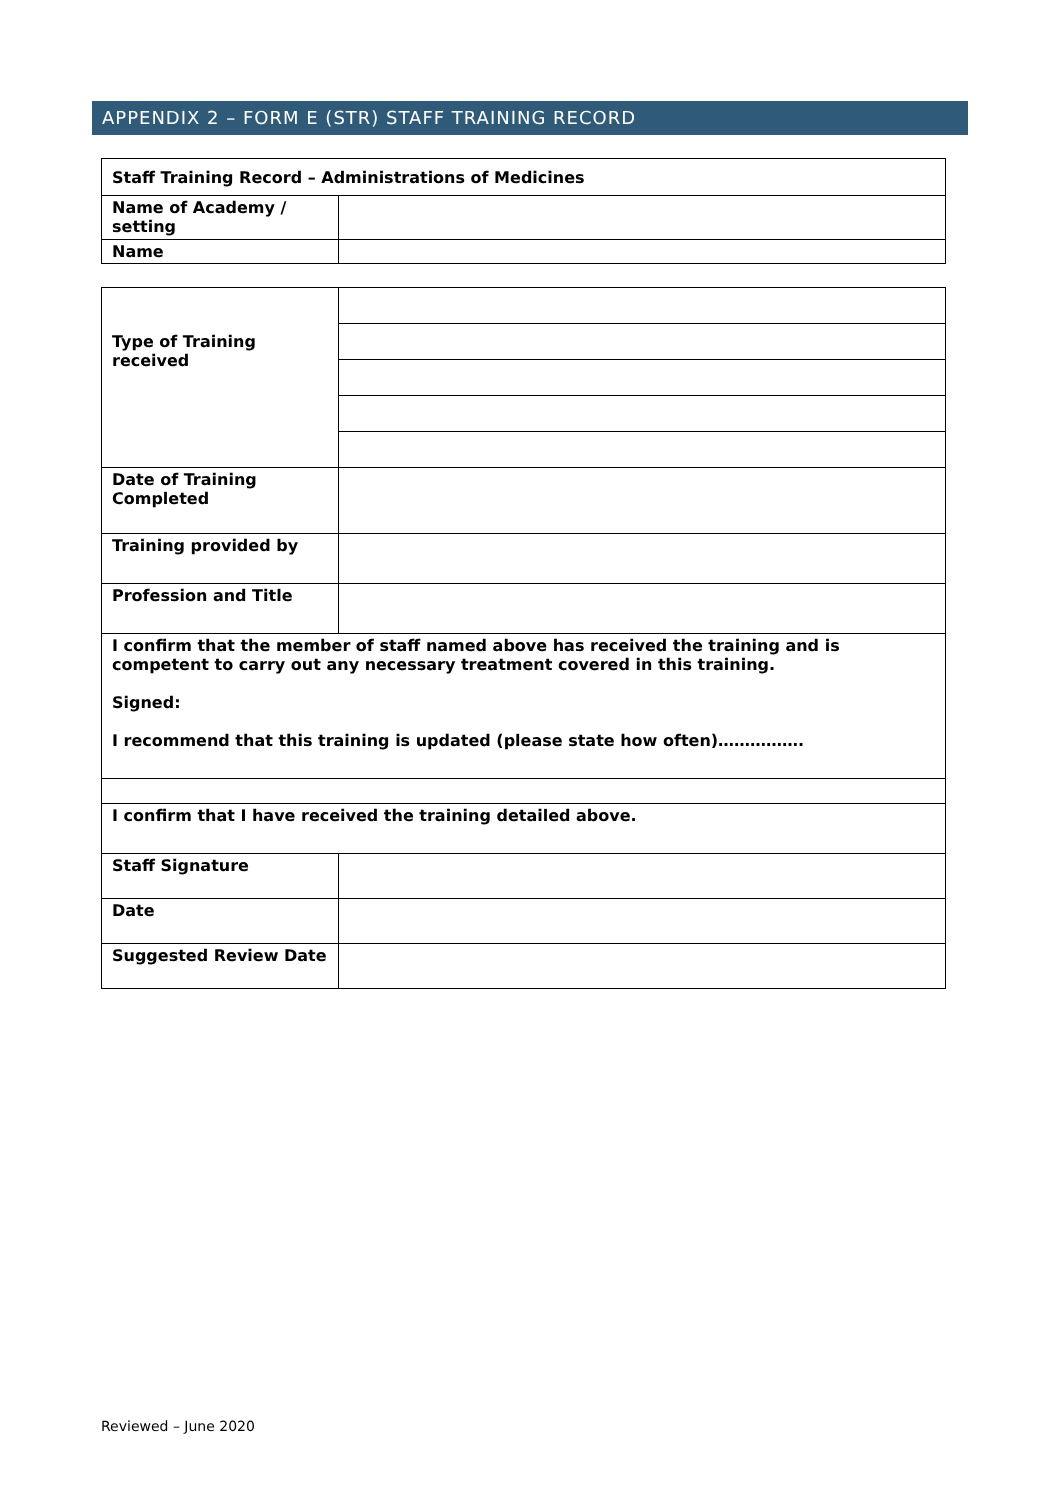APPENDIX 2 – FORM E (STR) STAFF TRAINING RECORD
| Staff Training Record – Administrations of Medicines | |
| Name of Academy / setting | |
| Name | |
| Type of Training received | |
| Date of Training Completed | |
| Training provided by | |
| Profession and Title | |
| I confirm that the member of staff named above has received the training and is competent to carry out any necessary treatment covered in this training. Signed: I recommend that this training is updated (please state how often)……………. | |
| I confirm that I have received the training detailed above. | |
| Staff Signature | |
| Date | |
| Suggested Review Date | |
Reviewed – June 2020